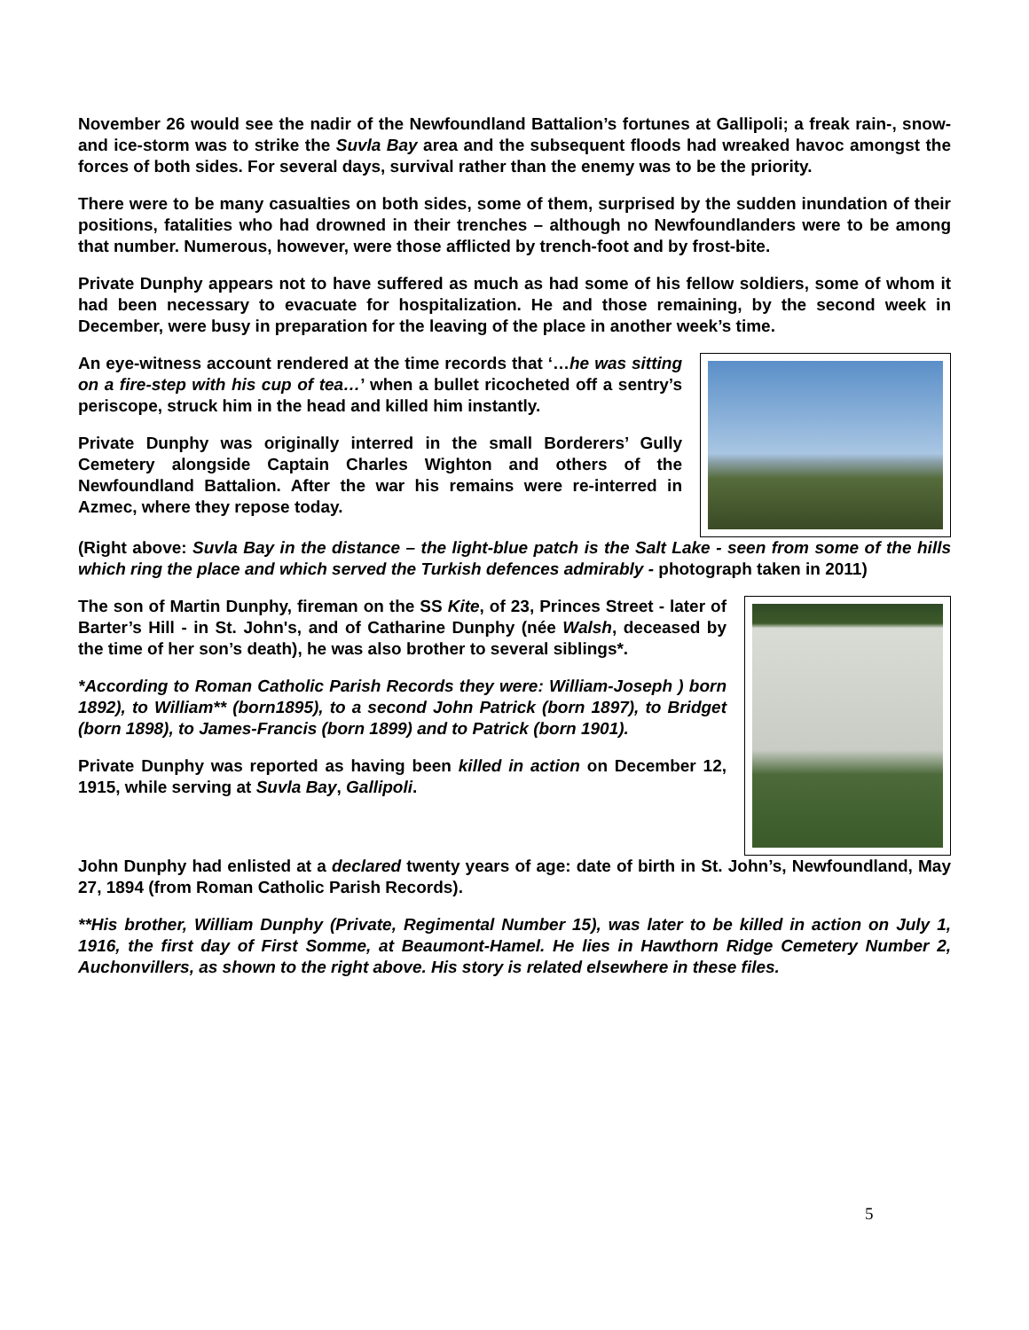November 26 would see the nadir of the Newfoundland Battalion’s fortunes at Gallipoli; a freak rain-, snow- and ice-storm was to strike the Suvla Bay area and the subsequent floods had wreaked havoc amongst the forces of both sides. For several days, survival rather than the enemy was to be the priority.
There were to be many casualties on both sides, some of them, surprised by the sudden inundation of their positions, fatalities who had drowned in their trenches – although no Newfoundlanders were to be among that number. Numerous, however, were those afflicted by trench-foot and by frost-bite.
Private Dunphy appears not to have suffered as much as had some of his fellow soldiers, some of whom it had been necessary to evacuate for hospitalization. He and those remaining, by the second week in December, were busy in preparation for the leaving of the place in another week’s time.
An eye-witness account rendered at the time records that ‘…he was sitting on a fire-step with his cup of tea…’ when a bullet ricocheted off a sentry’s periscope, struck him in the head and killed him instantly.
Private Dunphy was originally interred in the small Borderers’ Gully Cemetery alongside Captain Charles Wighton and others of the Newfoundland Battalion. After the war his remains were re-interred in Azmec, where they repose today.
(Right above: Suvla Bay in the distance – the light-blue patch is the Salt Lake - seen from some of the hills which ring the place and which served the Turkish defences admirably - photograph taken in 2011)
The son of Martin Dunphy, fireman on the SS Kite, of 23, Princes Street - later of Barter’s Hill - in St. John's, and of Catharine Dunphy (née Walsh, deceased by the time of her son’s death), he was also brother to several siblings*.
*According to Roman Catholic Parish Records they were: William-Joseph ) born 1892), to William** (born1895), to a second John Patrick (born 1897), to Bridget (born 1898), to James-Francis (born 1899) and to Patrick (born 1901).
Private Dunphy was reported as having been killed in action on December 12, 1915, while serving at Suvla Bay, Gallipoli.
John Dunphy had enlisted at a declared twenty years of age: date of birth in St. John’s, Newfoundland, May 27, 1894 (from Roman Catholic Parish Records).
**His brother, William Dunphy (Private, Regimental Number 15), was later to be killed in action on July 1, 1916, the first day of First Somme, at Beaumont-Hamel. He lies in Hawthorn Ridge Cemetery Number 2, Auchonvillers, as shown to the right above. His story is related elsewhere in these files.
5